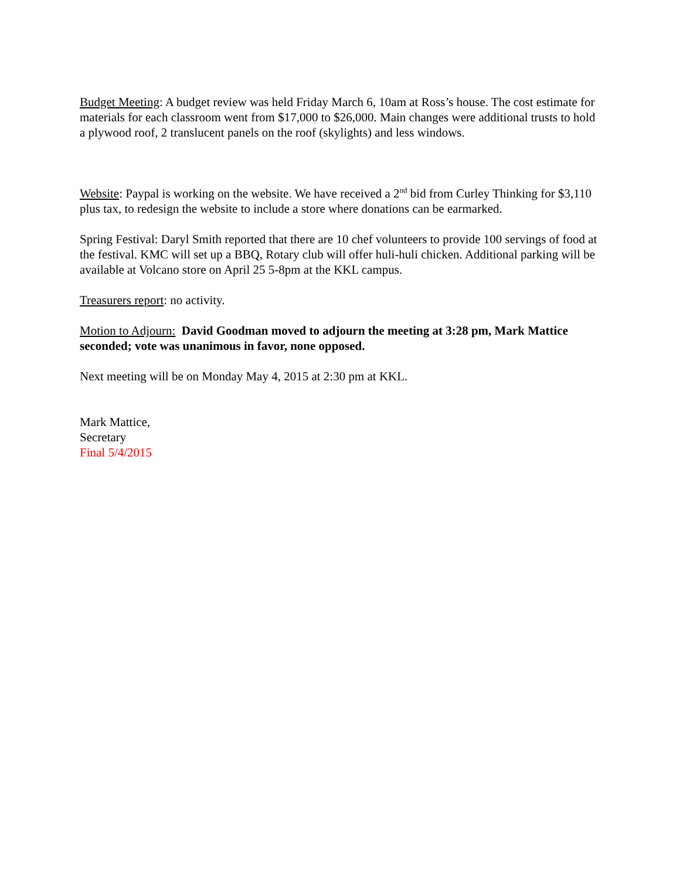Budget Meeting: A budget review was held Friday March 6, 10am at Ross’s house. The cost estimate for materials for each classroom went from $17,000 to $26,000. Main changes were additional trusts to hold a plywood roof, 2 translucent panels on the roof (skylights) and less windows.
Website: Paypal is working on the website. We have received a 2<sup>nd</sup> bid from Curley Thinking for $3,110 plus tax, to redesign the website to include a store where donations can be earmarked.
Spring Festival: Daryl Smith reported that there are 10 chef volunteers to provide 100 servings of food at the festival. KMC will set up a BBQ, Rotary club will offer huli-huli chicken. Additional parking will be available at Volcano store on April 25 5-8pm at the KKL campus.
Treasurers report: no activity.
Motion to Adjourn: David Goodman moved to adjourn the meeting at 3:28 pm, Mark Mattice seconded; vote was unanimous in favor, none opposed.
Next meeting will be on Monday May 4, 2015 at 2:30 pm at KKL.
Mark Mattice,
Secretary
Final 5/4/2015